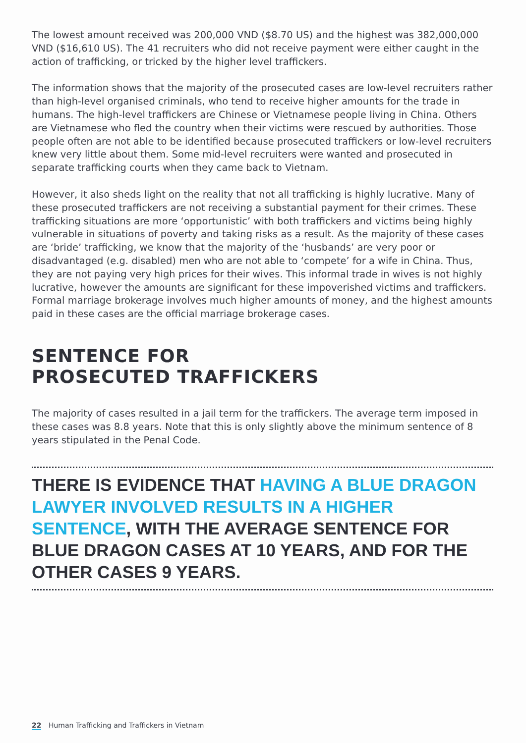The lowest amount received was 200,000 VND ($8.70 US) and the highest was 382,000,000 VND ($16,610 US). The 41 recruiters who did not receive payment were either caught in the action of trafficking, or tricked by the higher level traffickers.
The information shows that the majority of the prosecuted cases are low-level recruiters rather than high-level organised criminals, who tend to receive higher amounts for the trade in humans. The high-level traffickers are Chinese or Vietnamese people living in China. Others are Vietnamese who fled the country when their victims were rescued by authorities. Those people often are not able to be identified because prosecuted traffickers or low-level recruiters knew very little about them. Some mid-level recruiters were wanted and prosecuted in separate trafficking courts when they came back to Vietnam.
However, it also sheds light on the reality that not all trafficking is highly lucrative. Many of these prosecuted traffickers are not receiving a substantial payment for their crimes. These trafficking situations are more ‘opportunistic’ with both traffickers and victims being highly vulnerable in situations of poverty and taking risks as a result. As the majority of these cases are ‘bride’ trafficking, we know that the majority of the ‘husbands’ are very poor or disadvantaged (e.g. disabled) men who are not able to ‘compete’ for a wife in China. Thus, they are not paying very high prices for their wives. This informal trade in wives is not highly lucrative, however the amounts are significant for these impoverished victims and traffickers. Formal marriage brokerage involves much higher amounts of money, and the highest amounts paid in these cases are the official marriage brokerage cases.
SENTENCE FOR
PROSECUTED TRAFFICKERS
The majority of cases resulted in a jail term for the traffickers. The average term imposed in these cases was 8.8 years. Note that this is only slightly above the minimum sentence of 8 years stipulated in the Penal Code.
THERE IS EVIDENCE THAT HAVING A BLUE DRAGON LAWYER INVOLVED RESULTS IN A HIGHER SENTENCE, WITH THE AVERAGE SENTENCE FOR BLUE DRAGON CASES AT 10 YEARS, AND FOR THE OTHER CASES 9 YEARS.
22 Human Trafficking and Traffickers in Vietnam